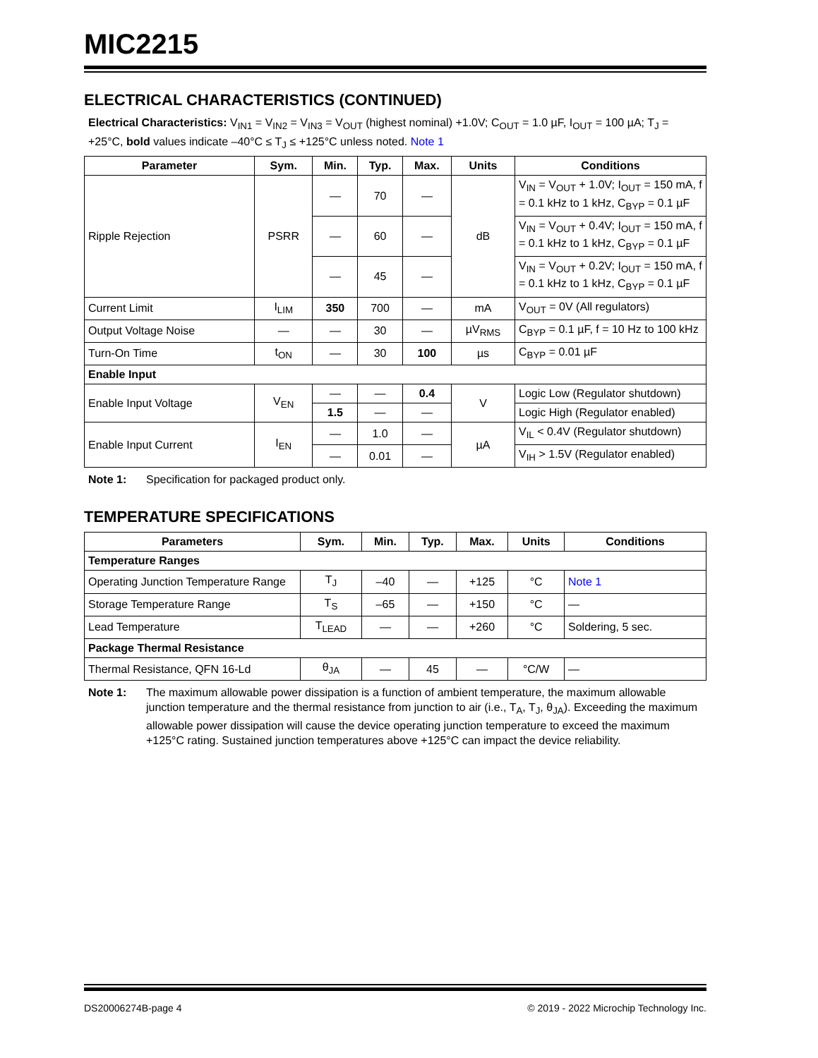MIC2215
ELECTRICAL CHARACTERISTICS (CONTINUED)
Electrical Characteristics: V<sub>IN1</sub> = V<sub>IN2</sub> = V<sub>IN3</sub> = V<sub>OUT</sub> (highest nominal) +1.0V; C<sub>OUT</sub> = 1.0 µF, I<sub>OUT</sub> = 100 µA; T<sub>J</sub> = +25°C, bold values indicate –40°C ≤ T<sub>J</sub> ≤ +125°C unless noted. Note 1
| Parameter | Sym. | Min. | Typ. | Max. | Units | Conditions |
| --- | --- | --- | --- | --- | --- | --- |
| Ripple Rejection | PSRR | — | 70 | — | dB | V<sub>IN</sub> = V<sub>OUT</sub> + 1.0V; I<sub>OUT</sub> = 150 mA, f = 0.1 kHz to 1 kHz, C<sub>BYP</sub> = 0.1 µF |
| | | — | 60 | — | | V<sub>IN</sub> = V<sub>OUT</sub> + 0.4V; I<sub>OUT</sub> = 150 mA, f = 0.1 kHz to 1 kHz, C<sub>BYP</sub> = 0.1 µF |
| | | — | 45 | — | | V<sub>IN</sub> = V<sub>OUT</sub> + 0.2V; I<sub>OUT</sub> = 150 mA, f = 0.1 kHz to 1 kHz, C<sub>BYP</sub> = 0.1 µF |
| Current Limit | I<sub>LIM</sub> | 350 | 700 | — | mA | V<sub>OUT</sub> = 0V (All regulators) |
| Output Voltage Noise | — | — | 30 | — | µV<sub>RMS</sub> | C<sub>BYP</sub> = 0.1 µF, f = 10 Hz to 100 kHz |
| Turn-On Time | t<sub>ON</sub> | — | 30 | 100 | µs | C<sub>BYP</sub> = 0.01 µF |
| Enable Input | | | | | | |
| Enable Input Voltage | V<sub>EN</sub> | — | — | 0.4 | V | Logic Low (Regulator shutdown) |
| | | 1.5 | — | — | | Logic High (Regulator enabled) |
| Enable Input Current | I<sub>EN</sub> | — | 1.0 | — | µA | V<sub>IL</sub> < 0.4V (Regulator shutdown) |
| | | — | 0.01 | — | | V<sub>IH</sub> > 1.5V (Regulator enabled) |
Note 1: Specification for packaged product only.
TEMPERATURE SPECIFICATIONS
| Parameters | Sym. | Min. | Typ. | Max. | Units | Conditions |
| --- | --- | --- | --- | --- | --- | --- |
| Temperature Ranges | | | | | | |
| Operating Junction Temperature Range | T<sub>J</sub> | –40 | — | +125 | °C | Note 1 |
| Storage Temperature Range | T<sub>S</sub> | –65 | — | +150 | °C | — |
| Lead Temperature | T<sub>LEAD</sub> | — | — | +260 | °C | Soldering, 5 sec. |
| Package Thermal Resistance | | | | | | |
| Thermal Resistance, QFN 16-Ld | θ<sub>JA</sub> | — | 45 | — | °C/W | — |
Note 1: The maximum allowable power dissipation is a function of ambient temperature, the maximum allowable junction temperature and the thermal resistance from junction to air (i.e., T<sub>A</sub>, T<sub>J</sub>, θ<sub>JA</sub>). Exceeding the maximum allowable power dissipation will cause the device operating junction temperature to exceed the maximum +125°C rating. Sustained junction temperatures above +125°C can impact the device reliability.
DS20006274B-page 4 © 2019 - 2022 Microchip Technology Inc.